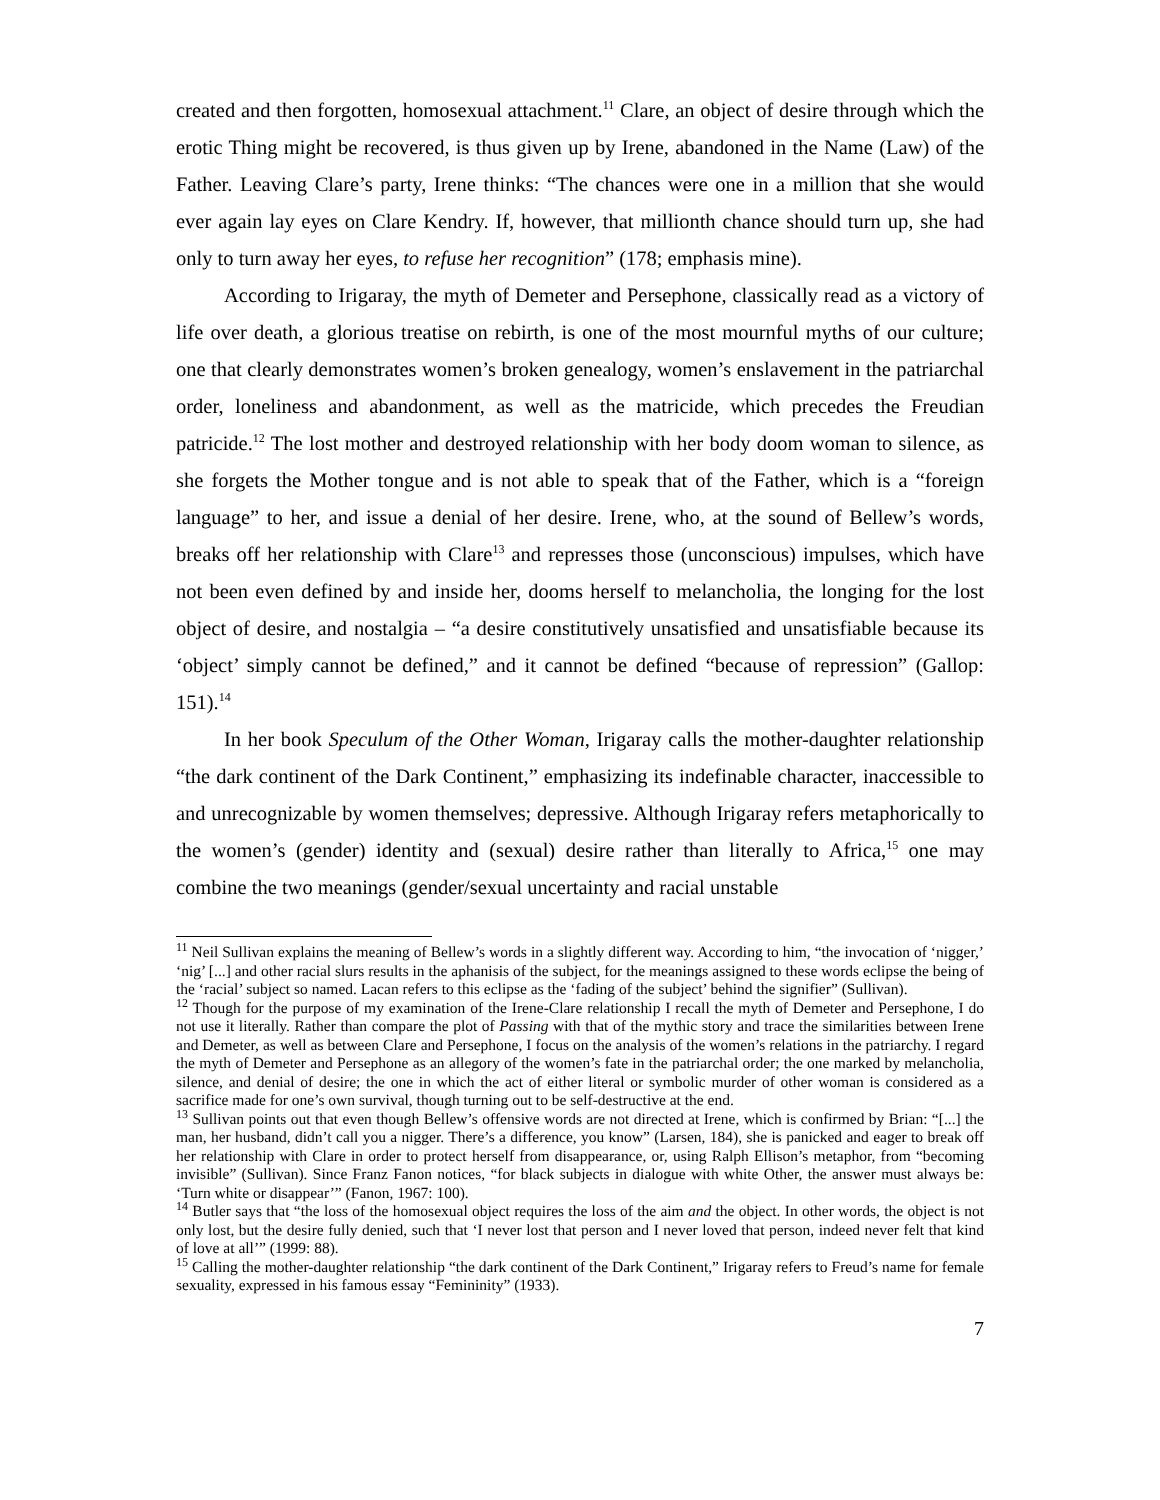created and then forgotten, homosexual attachment.<sup>11</sup> Clare, an object of desire through which the erotic Thing might be recovered, is thus given up by Irene, abandoned in the Name (Law) of the Father. Leaving Clare’s party, Irene thinks: “The chances were one in a million that she would ever again lay eyes on Clare Kendry. If, however, that millionth chance should turn up, she had only to turn away her eyes, to refuse her recognition” (178; emphasis mine).
According to Irigaray, the myth of Demeter and Persephone, classically read as a victory of life over death, a glorious treatise on rebirth, is one of the most mournful myths of our culture; one that clearly demonstrates women’s broken genealogy, women’s enslavement in the patriarchal order, loneliness and abandonment, as well as the matricide, which precedes the Freudian patricide.<sup>12</sup> The lost mother and destroyed relationship with her body doom woman to silence, as she forgets the Mother tongue and is not able to speak that of the Father, which is a “foreign language” to her, and issue a denial of her desire. Irene, who, at the sound of Bellew’s words, breaks off her relationship with Clare<sup>13</sup> and represses those (unconscious) impulses, which have not been even defined by and inside her, dooms herself to melancholia, the longing for the lost object of desire, and nostalgia – “a desire constitutively unsatisfied and unsatisfiable because its ‘object’ simply cannot be defined,” and it cannot be defined “because of repression” (Gallop: 151).<sup>14</sup>
In her book Speculum of the Other Woman, Irigaray calls the mother-daughter relationship “the dark continent of the Dark Continent,” emphasizing its indefinable character, inaccessible to and unrecognizable by women themselves; depressive. Although Irigaray refers metaphorically to the women’s (gender) identity and (sexual) desire rather than literally to Africa,<sup>15</sup> one may combine the two meanings (gender/sexual uncertainty and racial unstable
<sup>11</sup> Neil Sullivan explains the meaning of Bellew’s words in a slightly different way. According to him, “the invocation of ‘nigger,’ ‘nig’ [...] and other racial slurs results in the aphanisis of the subject, for the meanings assigned to these words eclipse the being of the ‘racial’ subject so named. Lacan refers to this eclipse as the ‘fading of the subject’ behind the signifier” (Sullivan).
<sup>12</sup> Though for the purpose of my examination of the Irene-Clare relationship I recall the myth of Demeter and Persephone, I do not use it literally. Rather than compare the plot of Passing with that of the mythic story and trace the similarities between Irene and Demeter, as well as between Clare and Persephone, I focus on the analysis of the women’s relations in the patriarchy. I regard the myth of Demeter and Persephone as an allegory of the women’s fate in the patriarchal order; the one marked by melancholia, silence, and denial of desire; the one in which the act of either literal or symbolic murder of other woman is considered as a sacrifice made for one’s own survival, though turning out to be self-destructive at the end.
<sup>13</sup> Sullivan points out that even though Bellew’s offensive words are not directed at Irene, which is confirmed by Brian: “[...] the man, her husband, didn’t call you a nigger. There’s a difference, you know” (Larsen, 184), she is panicked and eager to break off her relationship with Clare in order to protect herself from disappearance, or, using Ralph Ellison’s metaphor, from “becoming invisible” (Sullivan). Since Franz Fanon notices, “for black subjects in dialogue with white Other, the answer must always be: ‘Turn white or disappear’” (Fanon, 1967: 100).
<sup>14</sup> Butler says that “the loss of the homosexual object requires the loss of the aim and the object. In other words, the object is not only lost, but the desire fully denied, such that ‘I never lost that person and I never loved that person, indeed never felt that kind of love at all’” (1999: 88).
<sup>15</sup> Calling the mother-daughter relationship “the dark continent of the Dark Continent,” Irigaray refers to Freud’s name for female sexuality, expressed in his famous essay “Femininity” (1933).
7